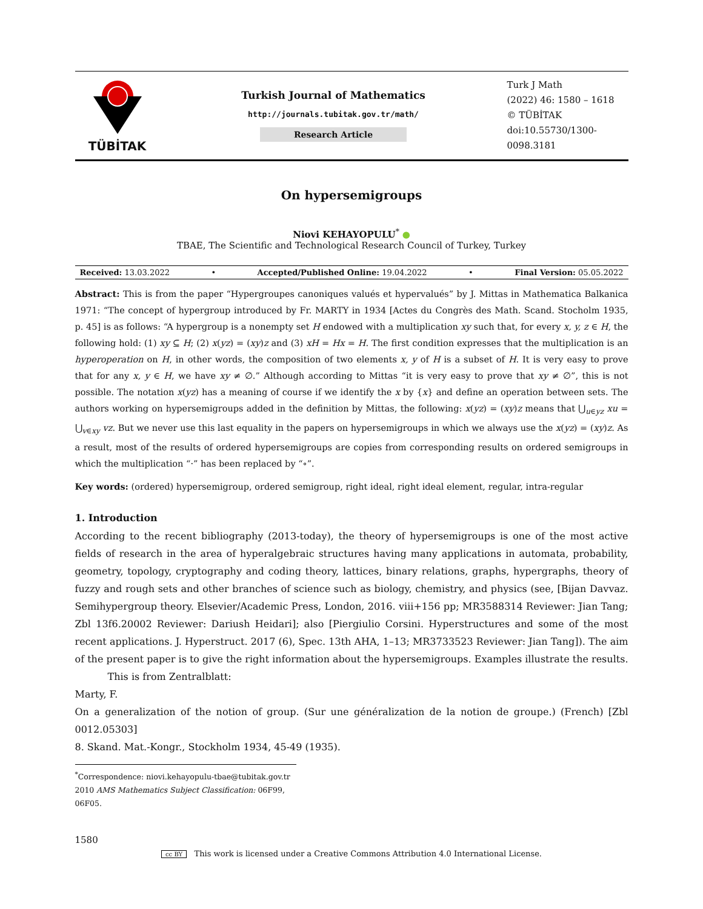TÜBİTAK
Turkish Journal of Mathematics
http://journals.tubitak.gov.tr/math/
Research Article
Turk J Math
(2022) 46: 1580 – 1618
© TÜBİTAK
doi:10.55730/1300-0098.3181
On hypersemigroups
Niovi KEHAYOPULU<sup>*</sup> ●
TBAE, The Scientific and Technological Research Council of Turkey, Turkey
Received: 13.03.2022 • Accepted/Published Online: 19.04.2022 • Final Version: 05.05.2022
Abstract: This is from the paper “Hypergroupes canoniques valués et hypervalués” by J. Mittas in Mathematica Balkanica 1971: “The concept of hypergroup introduced by Fr. MARTY in 1934 [Actes du Congrès des Math. Scand. Stocholm 1935, p. 45] is as follows: “A hypergroup is a nonempty set H endowed with a multiplication xy such that, for every x, y, z ∈ H, the following hold: (1) xy ⊆ H; (2) x(yz) = (xy)z and (3) xH = Hx = H. The first condition expresses that the multiplication is an hyperoperation on H, in other words, the composition of two elements x, y of H is a subset of H. It is very easy to prove that for any x, y ∈ H, we have xy ≠ ∅.” Although according to Mittas “it is very easy to prove that xy ≠ ∅”, this is not possible. The notation x(yz) has a meaning of course if we identify the x by {x} and define an operation between sets. The authors working on hypersemigroups added in the definition by Mittas, the following: x(yz) = (xy)z means that ⋃<sub>u∈yz</sub> xu = ⋃<sub>v∈xy</sub> vz. But we never use this last equality in the papers on hypersemigroups in which we always use the x(yz) = (xy)z. As a result, most of the results of ordered hypersemigroups are copies from corresponding results on ordered semigroups in which the multiplication “·” has been replaced by “∘”.
Key words: (ordered) hypersemigroup, ordered semigroup, right ideal, right ideal element, regular, intra-regular
1. Introduction
According to the recent bibliography (2013-today), the theory of hypersemigroups is one of the most active fields of research in the area of hyperalgebraic structures having many applications in automata, probability, geometry, topology, cryptography and coding theory, lattices, binary relations, graphs, hypergraphs, theory of fuzzy and rough sets and other branches of science such as biology, chemistry, and physics (see, [Bijan Davvaz. Semihypergroup theory. Elsevier/Academic Press, London, 2016. viii+156 pp; MR3588314 Reviewer: Jian Tang; Zbl 13f6.20002 Reviewer: Dariush Heidari]; also [Piergiulio Corsini. Hyperstructures and some of the most recent applications. J. Hyperstruct. 2017 (6), Spec. 13th AHA, 1–13; MR3733523 Reviewer: Jian Tang]). The aim of the present paper is to give the right information about the hypersemigroups. Examples illustrate the results.
This is from Zentralblatt:
Marty, F.
On a generalization of the notion of group. (Sur une généralization de la notion de groupe.) (French) [Zbl 0012.05303]
8. Skand. Mat.-Kongr., Stockholm 1934, 45-49 (1935).
<sup>*</sup> Correspondence: niovi.kehayopulu-tbae@tubitak.gov.tr
2010 AMS Mathematics Subject Classification: 06F99, 06F05.
1580
cc BY This work is licensed under a Creative Commons Attribution 4.0 International License.